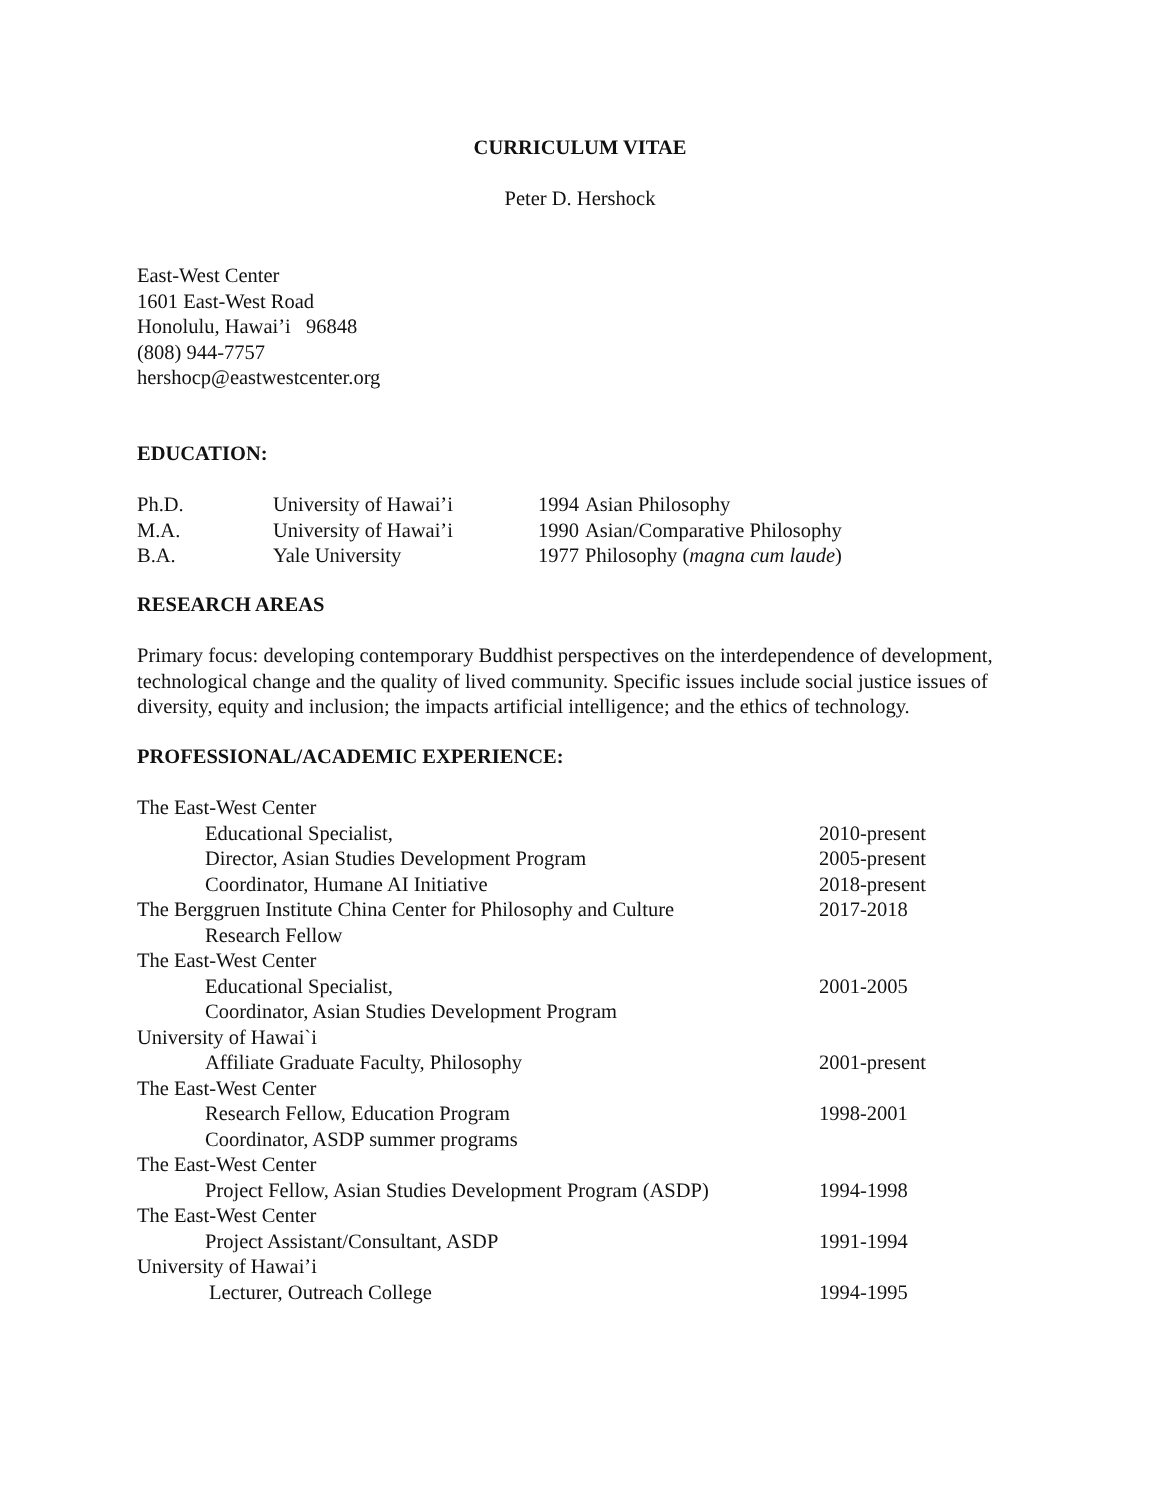CURRICULUM VITAE
Peter D. Hershock
East-West Center
1601 East-West Road
Honolulu, Hawai’i 96848
(808) 944-7757
hershocp@eastwestcenter.org
EDUCATION:
| Ph.D. | University of Hawai’i | 1994 | Asian Philosophy |
| M.A. | University of Hawai’i | 1990 | Asian/Comparative Philosophy |
| B.A. | Yale University | 1977 | Philosophy ( magna cum laude ) |
RESEARCH AREAS
Primary focus: developing contemporary Buddhist perspectives on the interdependence of development, technological change and the quality of lived community. Specific issues include social justice issues of diversity, equity and inclusion; the impacts artificial intelligence; and the ethics of technology.
PROFESSIONAL/ACADEMIC EXPERIENCE:
| The East-West Center | |
| Educational Specialist, | 2010-present |
| Director, Asian Studies Development Program | 2005-present |
| Coordinator, Humane AI Initiative | 2018-present |
| The Berggruen Institute China Center for Philosophy and Culture | 2017-2018 |
| Research Fellow | |
| The East-West Center | |
| Educational Specialist, | 2001-2005 |
| Coordinator, Asian Studies Development Program | |
| University of Hawai`i | |
| Affiliate Graduate Faculty, Philosophy | 2001-present |
| The East-West Center | |
| Research Fellow, Education Program | 1998-2001 |
| Coordinator, ASDP summer programs | |
| The East-West Center | |
| Project Fellow, Asian Studies Development Program (ASDP) | 1994-1998 |
| The East-West Center | |
| Project Assistant/Consultant, ASDP | 1991-1994 |
| University of Hawai’i | |
| Lecturer, Outreach College | 1994-1995 |